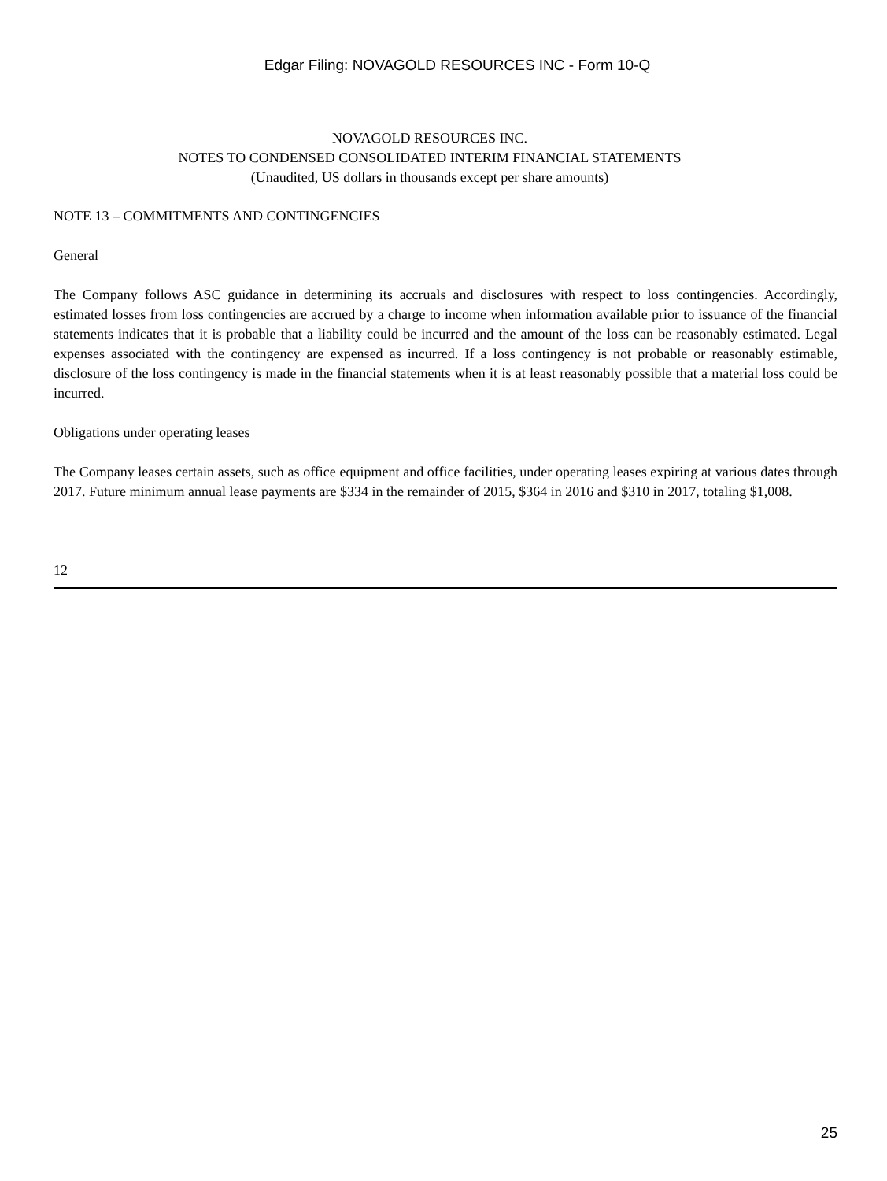Edgar Filing: NOVAGOLD RESOURCES INC - Form 10-Q
NOVAGOLD RESOURCES INC.
NOTES TO CONDENSED CONSOLIDATED INTERIM FINANCIAL STATEMENTS
(Unaudited, US dollars in thousands except per share amounts)
NOTE 13 – COMMITMENTS AND CONTINGENCIES
General
The Company follows ASC guidance in determining its accruals and disclosures with respect to loss contingencies. Accordingly, estimated losses from loss contingencies are accrued by a charge to income when information available prior to issuance of the financial statements indicates that it is probable that a liability could be incurred and the amount of the loss can be reasonably estimated. Legal expenses associated with the contingency are expensed as incurred. If a loss contingency is not probable or reasonably estimable, disclosure of the loss contingency is made in the financial statements when it is at least reasonably possible that a material loss could be incurred.
Obligations under operating leases
The Company leases certain assets, such as office equipment and office facilities, under operating leases expiring at various dates through 2017. Future minimum annual lease payments are $334 in the remainder of 2015, $364 in 2016 and $310 in 2017, totaling $1,008.
12
25